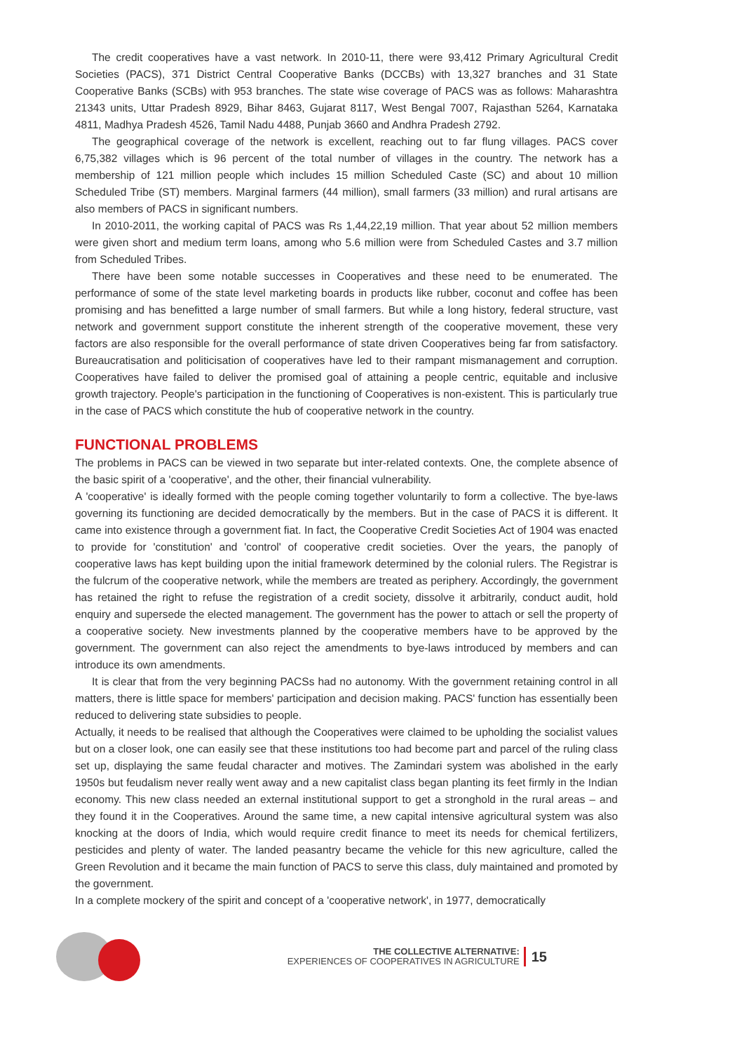The credit cooperatives have a vast network. In 2010-11, there were 93,412 Primary Agricultural Credit Societies (PACS), 371 District Central Cooperative Banks (DCCBs) with 13,327 branches and 31 State Cooperative Banks (SCBs) with 953 branches. The state wise coverage of PACS was as follows: Maharashtra 21343 units, Uttar Pradesh 8929, Bihar 8463, Gujarat 8117, West Bengal 7007, Rajasthan 5264, Karnataka 4811, Madhya Pradesh 4526, Tamil Nadu 4488, Punjab 3660 and Andhra Pradesh 2792.
The geographical coverage of the network is excellent, reaching out to far flung villages. PACS cover 6,75,382 villages which is 96 percent of the total number of villages in the country. The network has a membership of 121 million people which includes 15 million Scheduled Caste (SC) and about 10 million Scheduled Tribe (ST) members. Marginal farmers (44 million), small farmers (33 million) and rural artisans are also members of PACS in significant numbers.
In 2010-2011, the working capital of PACS was Rs 1,44,22,19 million. That year about 52 million members were given short and medium term loans, among who 5.6 million were from Scheduled Castes and 3.7 million from Scheduled Tribes.
There have been some notable successes in Cooperatives and these need to be enumerated. The performance of some of the state level marketing boards in products like rubber, coconut and coffee has been promising and has benefitted a large number of small farmers. But while a long history, federal structure, vast network and government support constitute the inherent strength of the cooperative movement, these very factors are also responsible for the overall performance of state driven Cooperatives being far from satisfactory. Bureaucratisation and politicisation of cooperatives have led to their rampant mismanagement and corruption. Cooperatives have failed to deliver the promised goal of attaining a people centric, equitable and inclusive growth trajectory. People's participation in the functioning of Cooperatives is non-existent. This is particularly true in the case of PACS which constitute the hub of cooperative network in the country.
FUNCTIONAL PROBLEMS
The problems in PACS can be viewed in two separate but inter-related contexts. One, the complete absence of the basic spirit of a 'cooperative', and the other, their financial vulnerability.
A 'cooperative' is ideally formed with the people coming together voluntarily to form a collective. The bye-laws governing its functioning are decided democratically by the members. But in the case of PACS it is different. It came into existence through a government fiat. In fact, the Cooperative Credit Societies Act of 1904 was enacted to provide for 'constitution' and 'control' of cooperative credit societies. Over the years, the panoply of cooperative laws has kept building upon the initial framework determined by the colonial rulers. The Registrar is the fulcrum of the cooperative network, while the members are treated as periphery. Accordingly, the government has retained the right to refuse the registration of a credit society, dissolve it arbitrarily, conduct audit, hold enquiry and supersede the elected management. The government has the power to attach or sell the property of a cooperative society. New investments planned by the cooperative members have to be approved by the government. The government can also reject the amendments to bye-laws introduced by members and can introduce its own amendments.
It is clear that from the very beginning PACSs had no autonomy. With the government retaining control in all matters, there is little space for members' participation and decision making. PACS' function has essentially been reduced to delivering state subsidies to people.
Actually, it needs to be realised that although the Cooperatives were claimed to be upholding the socialist values but on a closer look, one can easily see that these institutions too had become part and parcel of the ruling class set up, displaying the same feudal character and motives. The Zamindari system was abolished in the early 1950s but feudalism never really went away and a new capitalist class began planting its feet firmly in the Indian economy. This new class needed an external institutional support to get a stronghold in the rural areas – and they found it in the Cooperatives. Around the same time, a new capital intensive agricultural system was also knocking at the doors of India, which would require credit finance to meet its needs for chemical fertilizers, pesticides and plenty of water. The landed peasantry became the vehicle for this new agriculture, called the Green Revolution and it became the main function of PACS to serve this class, duly maintained and promoted by the government.
In a complete mockery of the spirit and concept of a 'cooperative network', in 1977, democratically
THE COLLECTIVE ALTERNATIVE:
EXPERIENCES OF COOPERATIVES IN AGRICULTURE
15